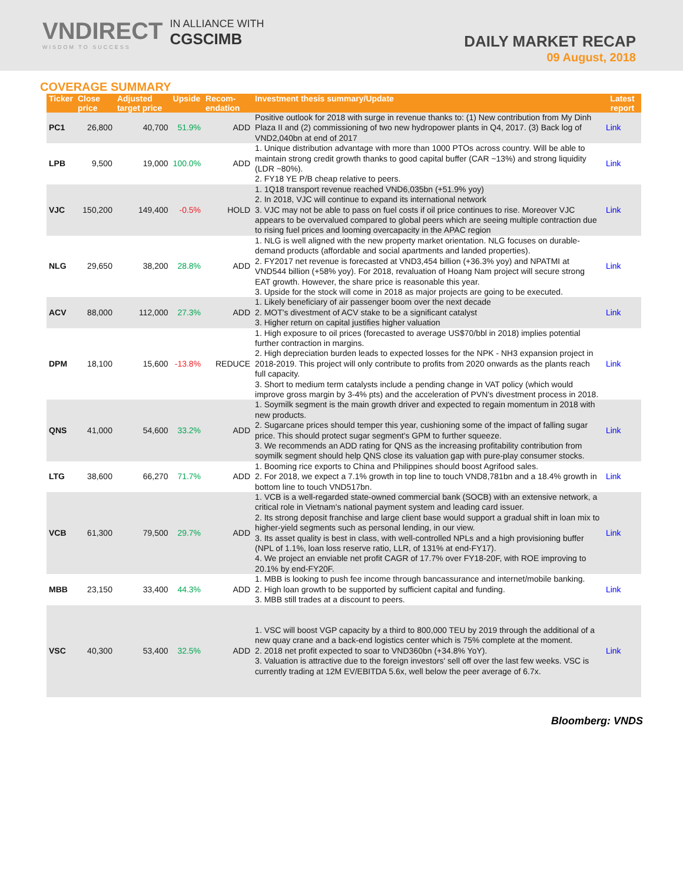VNDIRECT
WISDOM TO SUCCESS
IN ALLIANCE WITH
CGSCIMB
DAILY MARKET RECAP
09 August, 2018
COVERAGE SUMMARY
| Ticker | Close price | Adjusted target price | Upside | Recom-endation | Investment thesis summary/Update | Latest report |
| --- | --- | --- | --- | --- | --- | --- |
| PC1 | 26,800 | 40,700 | 51.9% | ADD | Positive outlook for 2018 with surge in revenue thanks to: (1) New contribution from My Dinh Plaza II and (2) commissioning of two new hydropower plants in Q4, 2017. (3) Back log of VND2,040bn at end of 2017 | Link |
| LPB | 9,500 | 19,000 | 100.0% | ADD | 1. Unique distribution advantage with more than 1000 PTOs across country. Will be able to maintain strong credit growth thanks to good capital buffer (CAR ~13%) and strong liquidity (LDR ~80%). 2. FY18 YE P/B cheap relative to peers. | Link |
| VJC | 150,200 | 149,400 | -0.5% | HOLD | 1. 1Q18 transport revenue reached VND6,035bn (+51.9% yoy) 2. In 2018, VJC will continue to expand its international network 3. VJC may not be able to pass on fuel costs if oil price continues to rise. Moreover VJC appears to be overvalued compared to global peers which are seeing multiple contraction due to rising fuel prices and looming overcapacity in the APAC region | Link |
| NLG | 29,650 | 38,200 | 28.8% | ADD | 1. NLG is well aligned with the new property market orientation. NLG focuses on durable-demand products (affordable and social apartments and landed properties). 2. FY2017 net revenue is forecasted at VND3,454 billion (+36.3% yoy) and NPATMI at VND544 billion (+58% yoy). For 2018, revaluation of Hoang Nam project will secure strong EAT growth. However, the share price is reasonable this year. 3. Upside for the stock will come in 2018 as major projects are going to be executed. | Link |
| ACV | 88,000 | 112,000 | 27.3% | ADD | 1. Likely beneficiary of air passenger boom over the next decade 2. MOT's divestment of ACV stake to be a significant catalyst 3. Higher return on capital justifies higher valuation | Link |
| DPM | 18,100 | 15,600 | -13.8% | REDUCE | 1. High exposure to oil prices (forecasted to average US$70/bbl in 2018) implies potential further contraction in margins. 2. High depreciation burden leads to expected losses for the NPK - NH3 expansion project in 2018-2019. This project will only contribute to profits from 2020 onwards as the plants reach full capacity. 3. Short to medium term catalysts include a pending change in VAT policy (which would improve gross margin by 3-4% pts) and the acceleration of PVN's divestment process in 2018. | Link |
| QNS | 41,000 | 54,600 | 33.2% | ADD | 1. Soymilk segment is the main growth driver and expected to regain momentum in 2018 with new products. 2. Sugarcane prices should temper this year, cushioning some of the impact of falling sugar price. This should protect sugar segment's GPM to further squeeze. 3. We recommends an ADD rating for QNS as the increasing profitability contribution from soymilk segment should help QNS close its valuation gap with pure-play consumer stocks. | Link |
| LTG | 38,600 | 66,270 | 71.7% | ADD | 1. Booming rice exports to China and Philippines should boost Agrifood sales. 2. For 2018, we expect a 7.1% growth in top line to touch VND8,781bn and a 18.4% growth in bottom line to touch VND517bn. | Link |
| VCB | 61,300 | 79,500 | 29.7% | ADD | 1. VCB is a well-regarded state-owned commercial bank (SOCB) with an extensive network, a critical role in Vietnam's national payment system and leading card issuer. 2. Its strong deposit franchise and large client base would support a gradual shift in loan mix to higher-yield segments such as personal lending, in our view. 3. Its asset quality is best in class, with well-controlled NPLs and a high provisioning buffer (NPL of 1.1%, loan loss reserve ratio, LLR, of 131% at end-FY17). 4. We project an enviable net profit CAGR of 17.7% over FY18-20F, with ROE improving to 20.1% by end-FY20F. | Link |
| MBB | 23,150 | 33,400 | 44.3% | ADD | 1. MBB is looking to push fee income through bancassurance and internet/mobile banking. 2. High loan growth to be supported by sufficient capital and funding. 3. MBB still trades at a discount to peers. | Link |
| VSC | 40,300 | 53,400 | 32.5% | ADD | 1. VSC will boost VGP capacity by a third to 800,000 TEU by 2019 through the additional of a new quay crane and a back-end logistics center which is 75% complete at the moment. 2. 2018 net profit expected to soar to VND360bn (+34.8% YoY). 3. Valuation is attractive due to the foreign investors' sell off over the last few weeks. VSC is currently trading at 12M EV/EBITDA 5.6x, well below the peer average of 6.7x. | Link |
Bloomberg: VNDS